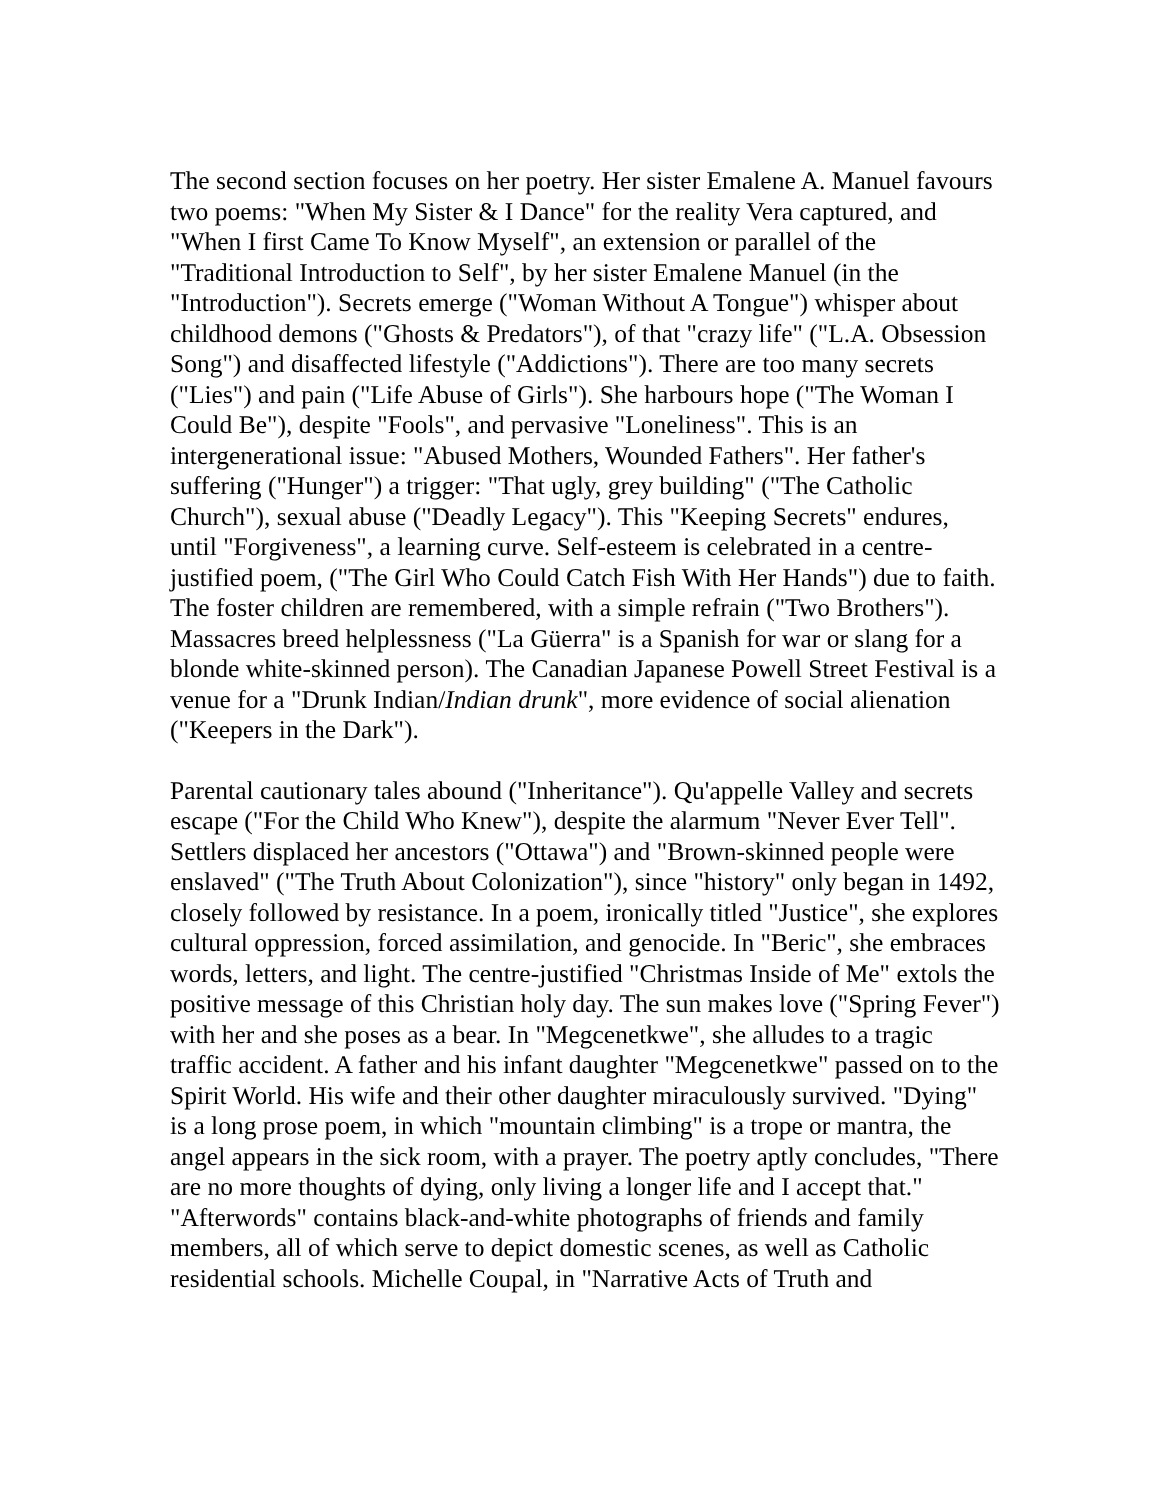The second section focuses on her poetry. Her sister Emalene A. Manuel favours two poems: "When My Sister & I Dance" for the reality Vera captured, and "When I first Came To Know Myself", an extension or parallel of the "Traditional Introduction to Self", by her sister Emalene Manuel (in the "Introduction"). Secrets emerge ("Woman Without A Tongue") whisper about childhood demons ("Ghosts & Predators"), of that "crazy life" ("L.A. Obsession Song") and disaffected lifestyle ("Addictions"). There are too many secrets ("Lies") and pain ("Life Abuse of Girls"). She harbours hope ("The Woman I Could Be"), despite "Fools", and pervasive "Loneliness". This is an intergenerational issue: "Abused Mothers, Wounded Fathers". Her father's suffering ("Hunger") a trigger: "That ugly, grey building" ("The Catholic Church"), sexual abuse ("Deadly Legacy"). This "Keeping Secrets" endures, until "Forgiveness", a learning curve. Self-esteem is celebrated in a centre-justified poem, ("The Girl Who Could Catch Fish With Her Hands") due to faith. The foster children are remembered, with a simple refrain ("Two Brothers"). Massacres breed helplessness ("La Güerra" is a Spanish for war or slang for a blonde white-skinned person). The Canadian Japanese Powell Street Festival is a venue for a "Drunk Indian/Indian drunk", more evidence of social alienation ("Keepers in the Dark").
Parental cautionary tales abound ("Inheritance"). Qu'appelle Valley and secrets escape ("For the Child Who Knew"), despite the alarmum "Never Ever Tell". Settlers displaced her ancestors ("Ottawa") and "Brown-skinned people were enslaved" ("The Truth About Colonization"), since "history" only began in 1492, closely followed by resistance. In a poem, ironically titled "Justice", she explores cultural oppression, forced assimilation, and genocide. In "Beric", she embraces words, letters, and light. The centre-justified "Christmas Inside of Me" extols the positive message of this Christian holy day. The sun makes love ("Spring Fever") with her and she poses as a bear. In "Megcenetkwe", she alludes to a tragic traffic accident. A father and his infant daughter "Megcenetkwe" passed on to the Spirit World. His wife and their other daughter miraculously survived. "Dying" is a long prose poem, in which "mountain climbing" is a trope or mantra, the angel appears in the sick room, with a prayer. The poetry aptly concludes, "There are no more thoughts of dying, only living a longer life and I accept that." "Afterwords" contains black-and-white photographs of friends and family members, all of which serve to depict domestic scenes, as well as Catholic residential schools. Michelle Coupal, in "Narrative Acts of Truth and